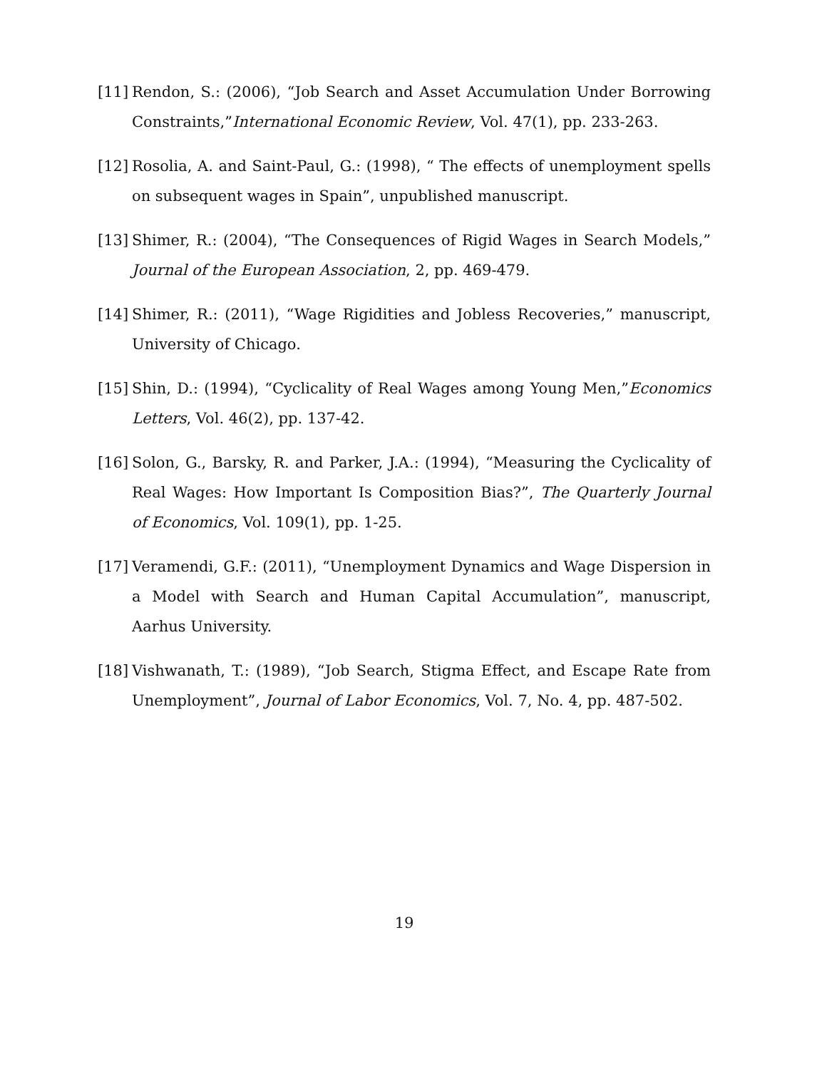[11] Rendon, S.: (2006), “Job Search and Asset Accumulation Under Borrowing Constraints,”International Economic Review, Vol. 47(1), pp. 233-263.
[12] Rosolia, A. and Saint-Paul, G.: (1998), “ The effects of unemployment spells on subsequent wages in Spain”, unpublished manuscript.
[13] Shimer, R.: (2004), “The Consequences of Rigid Wages in Search Models,” Journal of the European Association, 2, pp. 469-479.
[14] Shimer, R.: (2011), “Wage Rigidities and Jobless Recoveries,” manuscript, University of Chicago.
[15] Shin, D.: (1994), “Cyclicality of Real Wages among Young Men,”Economics Letters, Vol. 46(2), pp. 137-42.
[16] Solon, G., Barsky, R. and Parker, J.A.: (1994), “Measuring the Cyclicality of Real Wages: How Important Is Composition Bias?”, The Quarterly Journal of Economics, Vol. 109(1), pp. 1-25.
[17] Veramendi, G.F.: (2011), “Unemployment Dynamics and Wage Dispersion in a Model with Search and Human Capital Accumulation”, manuscript, Aarhus University.
[18] Vishwanath, T.: (1989), “Job Search, Stigma Effect, and Escape Rate from Unemployment”, Journal of Labor Economics, Vol. 7, No. 4, pp. 487-502.
19